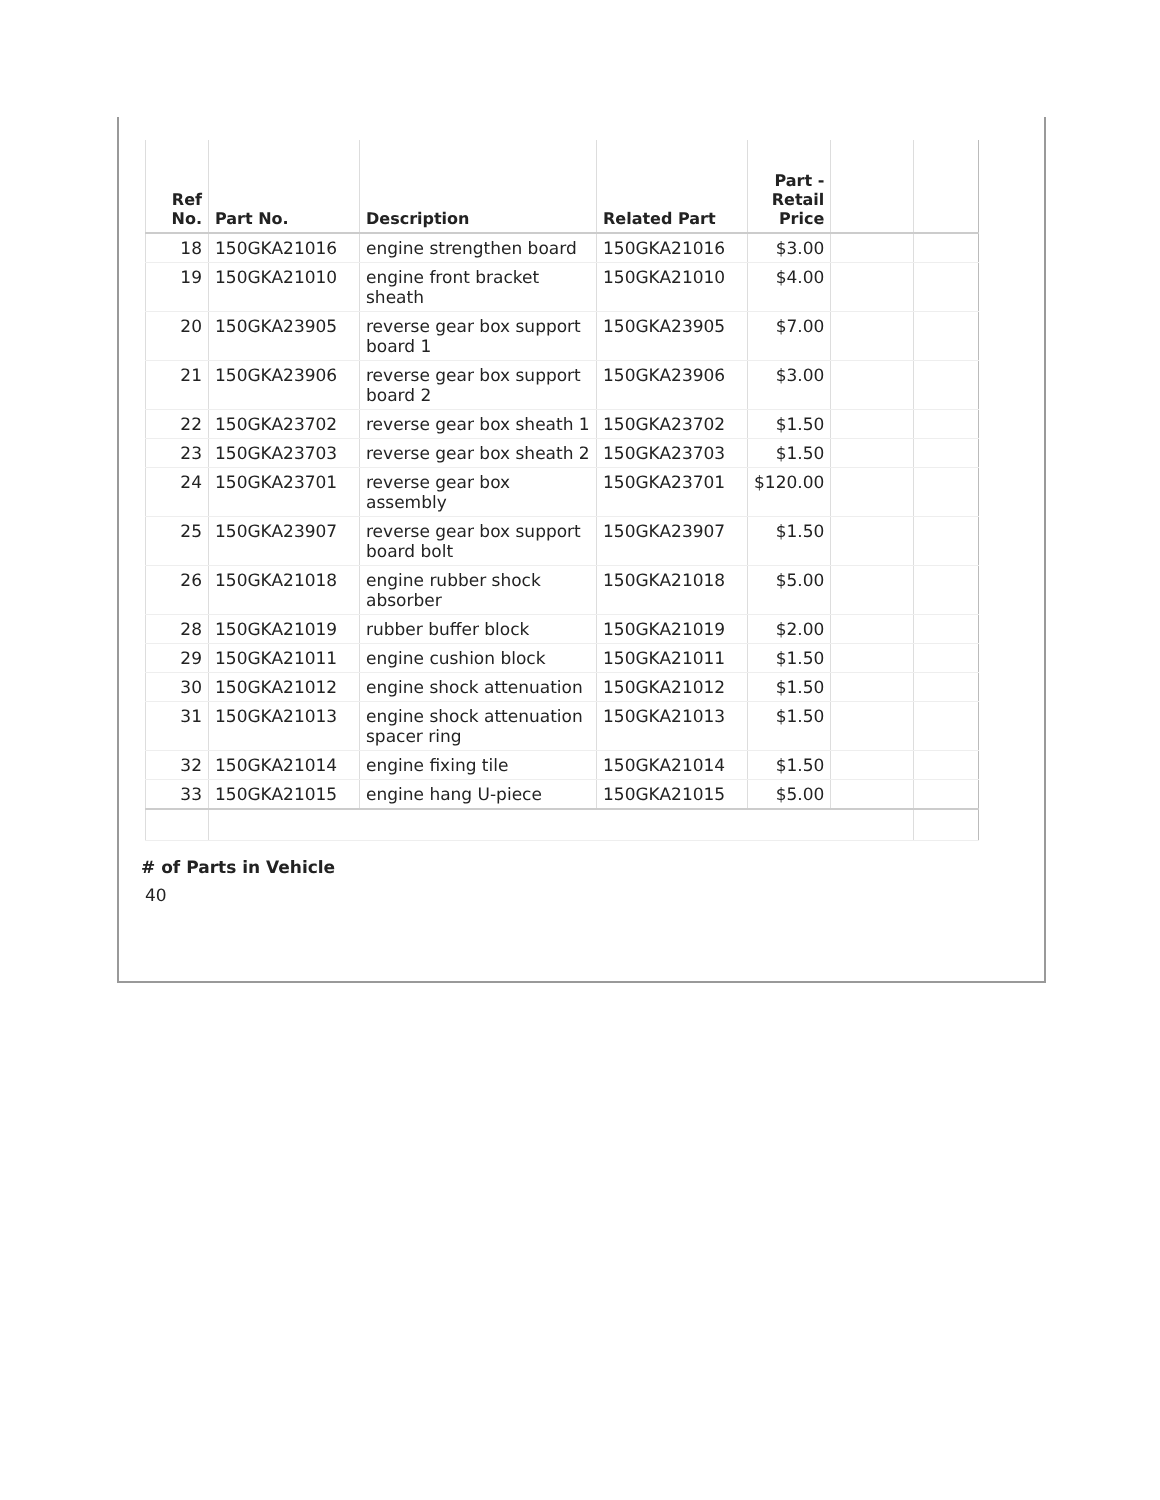| Ref No. | Part No. | Description | Related Part | Part - Retail Price | | |
| --- | --- | --- | --- | --- | --- | --- |
| 18 | 150GKA21016 | engine strengthen board | 150GKA21016 | $3.00 | | |
| 19 | 150GKA21010 | engine front bracket sheath | 150GKA21010 | $4.00 | | |
| 20 | 150GKA23905 | reverse gear box support board 1 | 150GKA23905 | $7.00 | | |
| 21 | 150GKA23906 | reverse gear box support board 2 | 150GKA23906 | $3.00 | | |
| 22 | 150GKA23702 | reverse gear box sheath 1 | 150GKA23702 | $1.50 | | |
| 23 | 150GKA23703 | reverse gear box sheath 2 | 150GKA23703 | $1.50 | | |
| 24 | 150GKA23701 | reverse gear box assembly | 150GKA23701 | $120.00 | | |
| 25 | 150GKA23907 | reverse gear box support board bolt | 150GKA23907 | $1.50 | | |
| 26 | 150GKA21018 | engine rubber shock absorber | 150GKA21018 | $5.00 | | |
| 28 | 150GKA21019 | rubber buffer block | 150GKA21019 | $2.00 | | |
| 29 | 150GKA21011 | engine cushion block | 150GKA21011 | $1.50 | | |
| 30 | 150GKA21012 | engine shock attenuation | 150GKA21012 | $1.50 | | |
| 31 | 150GKA21013 | engine shock attenuation spacer ring | 150GKA21013 | $1.50 | | |
| 32 | 150GKA21014 | engine fixing tile | 150GKA21014 | $1.50 | | |
| 33 | 150GKA21015 | engine hang U-piece | 150GKA21015 | $5.00 | | |
# of Parts in Vehicle
40